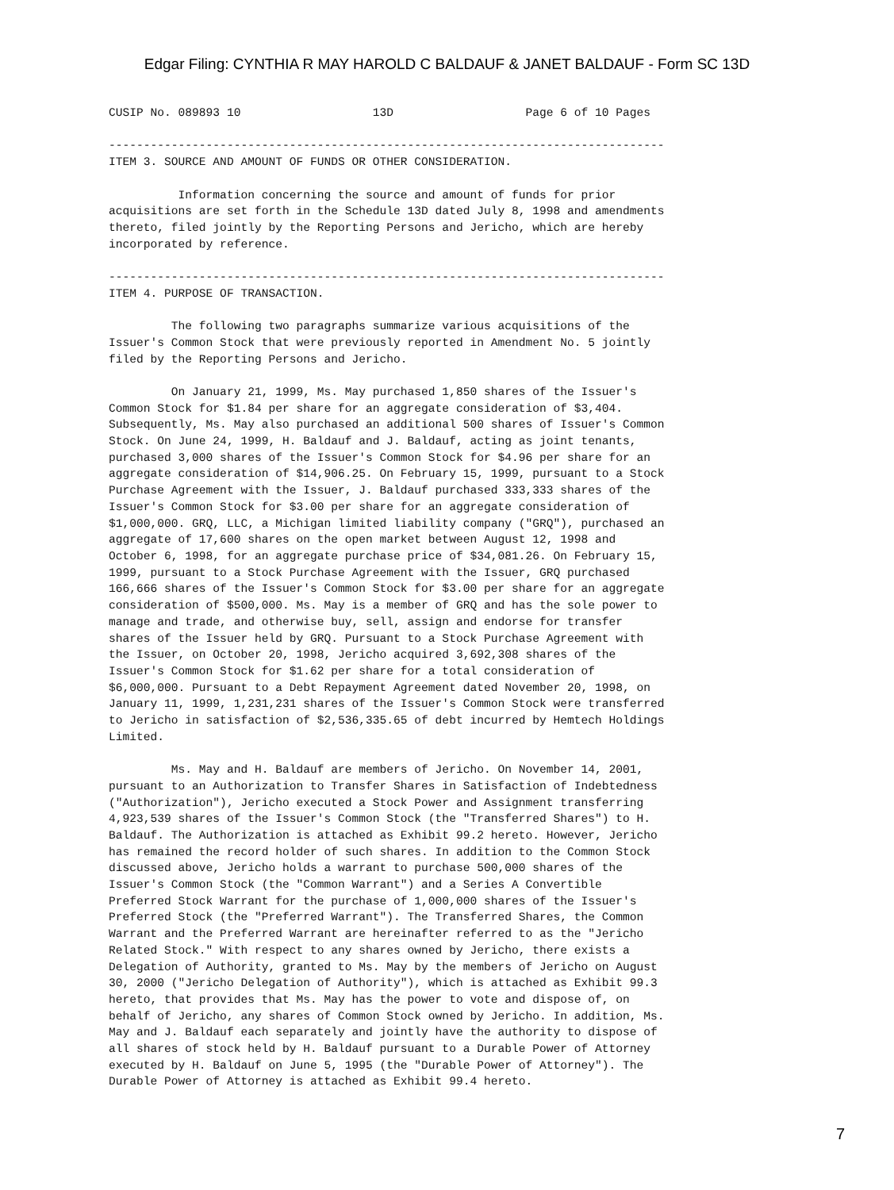Edgar Filing: CYNTHIA R MAY HAROLD C BALDAUF & JANET BALDAUF - Form SC 13D
CUSIP No. 089893 10                   13D                   Page 6 of 10 Pages

--------------------------------------------------------------------------------
ITEM 3. SOURCE AND AMOUNT OF FUNDS OR OTHER CONSIDERATION.

          Information concerning the source and amount of funds for prior
acquisitions are set forth in the Schedule 13D dated July 8, 1998 and amendments
thereto, filed jointly by the Reporting Persons and Jericho, which are hereby
incorporated by reference.

--------------------------------------------------------------------------------
ITEM 4. PURPOSE OF TRANSACTION.

         The following two paragraphs summarize various acquisitions of the
Issuer's Common Stock that were previously reported in Amendment No. 5 jointly
filed by the Reporting Persons and Jericho.

         On January 21, 1999, Ms. May purchased 1,850 shares of the Issuer's
Common Stock for $1.84 per share for an aggregate consideration of $3,404.
Subsequently, Ms. May also purchased an additional 500 shares of Issuer's Common
Stock. On June 24, 1999, H. Baldauf and J. Baldauf, acting as joint tenants,
purchased 3,000 shares of the Issuer's Common Stock for $4.96 per share for an
aggregate consideration of $14,906.25. On February 15, 1999, pursuant to a Stock
Purchase Agreement with the Issuer, J. Baldauf purchased 333,333 shares of the
Issuer's Common Stock for $3.00 per share for an aggregate consideration of
$1,000,000. GRQ, LLC, a Michigan limited liability company ("GRQ"), purchased an
aggregate of 17,600 shares on the open market between August 12, 1998 and
October 6, 1998, for an aggregate purchase price of $34,081.26. On February 15,
1999, pursuant to a Stock Purchase Agreement with the Issuer, GRQ purchased
166,666 shares of the Issuer's Common Stock for $3.00 per share for an aggregate
consideration of $500,000. Ms. May is a member of GRQ and has the sole power to
manage and trade, and otherwise buy, sell, assign and endorse for transfer
shares of the Issuer held by GRQ. Pursuant to a Stock Purchase Agreement with
the Issuer, on October 20, 1998, Jericho acquired 3,692,308 shares of the
Issuer's Common Stock for $1.62 per share for a total consideration of
$6,000,000. Pursuant to a Debt Repayment Agreement dated November 20, 1998, on
January 11, 1999, 1,231,231 shares of the Issuer's Common Stock were transferred
to Jericho in satisfaction of $2,536,335.65 of debt incurred by Hemtech Holdings
Limited.

         Ms. May and H. Baldauf are members of Jericho. On November 14, 2001,
pursuant to an Authorization to Transfer Shares in Satisfaction of Indebtedness
("Authorization"), Jericho executed a Stock Power and Assignment transferring
4,923,539 shares of the Issuer's Common Stock (the "Transferred Shares") to H.
Baldauf. The Authorization is attached as Exhibit 99.2 hereto. However, Jericho
has remained the record holder of such shares. In addition to the Common Stock
discussed above, Jericho holds a warrant to purchase 500,000 shares of the
Issuer's Common Stock (the "Common Warrant") and a Series A Convertible
Preferred Stock Warrant for the purchase of 1,000,000 shares of the Issuer's
Preferred Stock (the "Preferred Warrant"). The Transferred Shares, the Common
Warrant and the Preferred Warrant are hereinafter referred to as the "Jericho
Related Stock." With respect to any shares owned by Jericho, there exists a
Delegation of Authority, granted to Ms. May by the members of Jericho on August
30, 2000 ("Jericho Delegation of Authority"), which is attached as Exhibit 99.3
hereto, that provides that Ms. May has the power to vote and dispose of, on
behalf of Jericho, any shares of Common Stock owned by Jericho. In addition, Ms.
May and J. Baldauf each separately and jointly have the authority to dispose of
all shares of stock held by H. Baldauf pursuant to a Durable Power of Attorney
executed by H. Baldauf on June 5, 1995 (the "Durable Power of Attorney"). The
Durable Power of Attorney is attached as Exhibit 99.4 hereto.
7